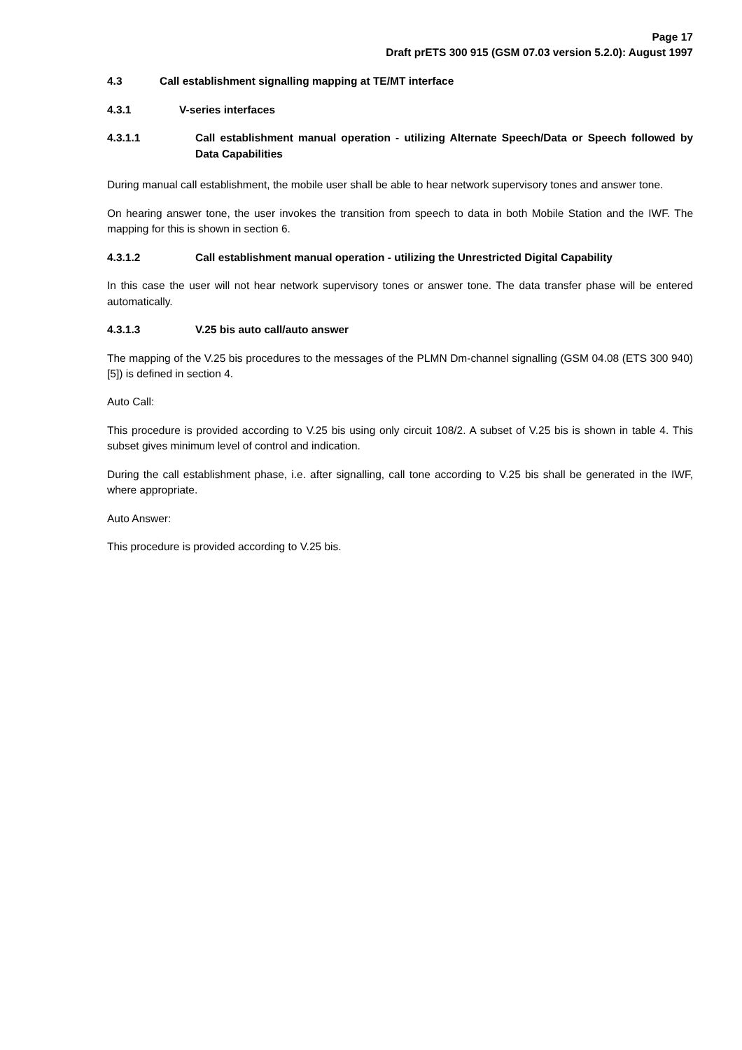Page 17
Draft prETS 300 915 (GSM 07.03 version 5.2.0): August 1997
4.3 Call establishment signalling mapping at TE/MT interface
4.3.1 V-series interfaces
4.3.1.1 Call establishment manual operation - utilizing Alternate Speech/Data or Speech followed by Data Capabilities
During manual call establishment, the mobile user shall be able to hear network supervisory tones and answer tone.
On hearing answer tone, the user invokes the transition from speech to data in both Mobile Station and the IWF. The mapping for this is shown in section 6.
4.3.1.2 Call establishment manual operation - utilizing the Unrestricted Digital Capability
In this case the user will not hear network supervisory tones or answer tone. The data transfer phase will be entered automatically.
4.3.1.3 V.25 bis auto call/auto answer
The mapping of the V.25 bis procedures to the messages of the PLMN Dm-channel signalling (GSM 04.08 (ETS 300 940) [5]) is defined in section 4.
Auto Call:
This procedure is provided according to V.25 bis using only circuit 108/2. A subset of V.25 bis is shown in table 4. This subset gives minimum level of control and indication.
During the call establishment phase, i.e. after signalling, call tone according to V.25 bis shall be generated in the IWF, where appropriate.
Auto Answer:
This procedure is provided according to V.25 bis.